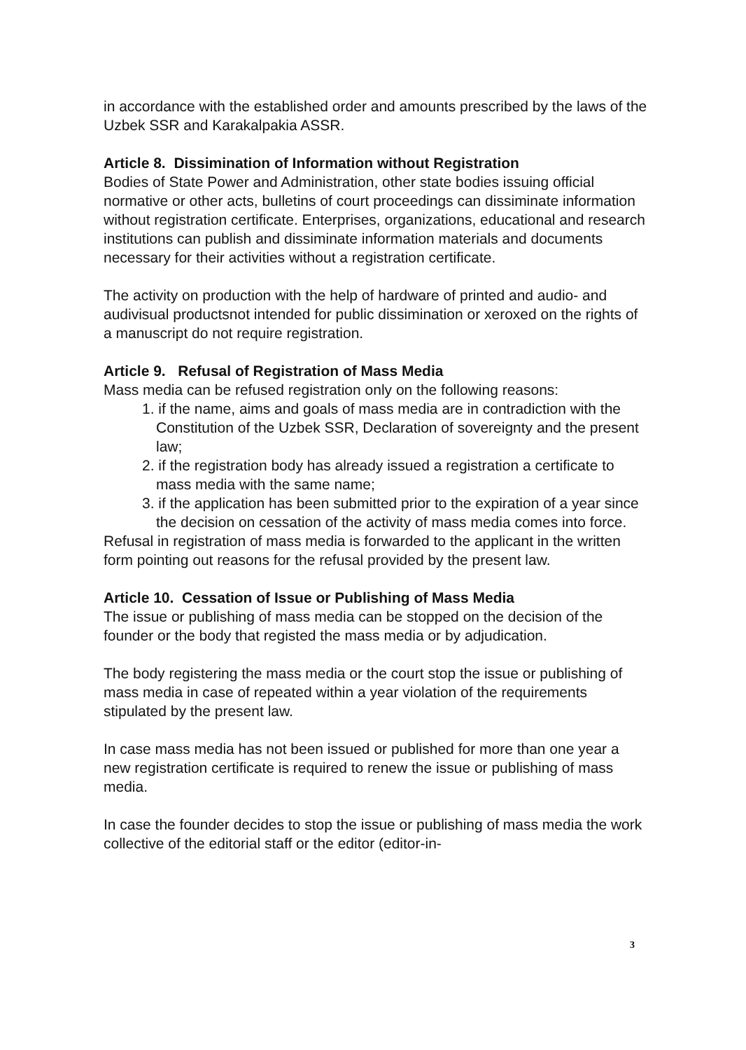in accordance with the established order and amounts prescribed by the laws of the Uzbek SSR and Karakalpakia ASSR.
Article 8. Dissimination of Information without Registration
Bodies of State Power and Administration, other state bodies issuing official normative or other acts, bulletins of court proceedings can dissiminate information without registration certificate. Enterprises, organizations, educational and research institutions can publish and dissiminate information materials and documents necessary for their activities without a registration certificate.
The activity on production with the help of hardware of printed and audio- and audivisual productsnot intended for public dissimination or xeroxed on the rights of a manuscript do not require registration.
Article 9. Refusal of Registration of Mass Media
Mass media can be refused registration only on the following reasons:
1. if the name, aims and goals of mass media are in contradiction with the Constitution of the Uzbek SSR, Declaration of sovereignty and the present law;
2. if the registration body has already issued a registration a certificate to mass media with the same name;
3. if the application has been submitted prior to the expiration of a year since the decision on cessation of the activity of mass media comes into force.
Refusal in registration of mass media is forwarded to the applicant in the written form pointing out reasons for the refusal provided by the present law.
Article 10. Cessation of Issue or Publishing of Mass Media
The issue or publishing of mass media can be stopped on the decision of the founder or the body that registed the mass media or by adjudication.
The body registering the mass media or the court stop the issue or publishing of mass media in case of repeated within a year violation of the requirements stipulated by the present law.
In case mass media has not been issued or published for more than one year a new registration certificate is required to renew the issue or publishing of mass media.
In case the founder decides to stop the issue or publishing of mass media the work collective of the editorial staff or the editor (editor-in-
3